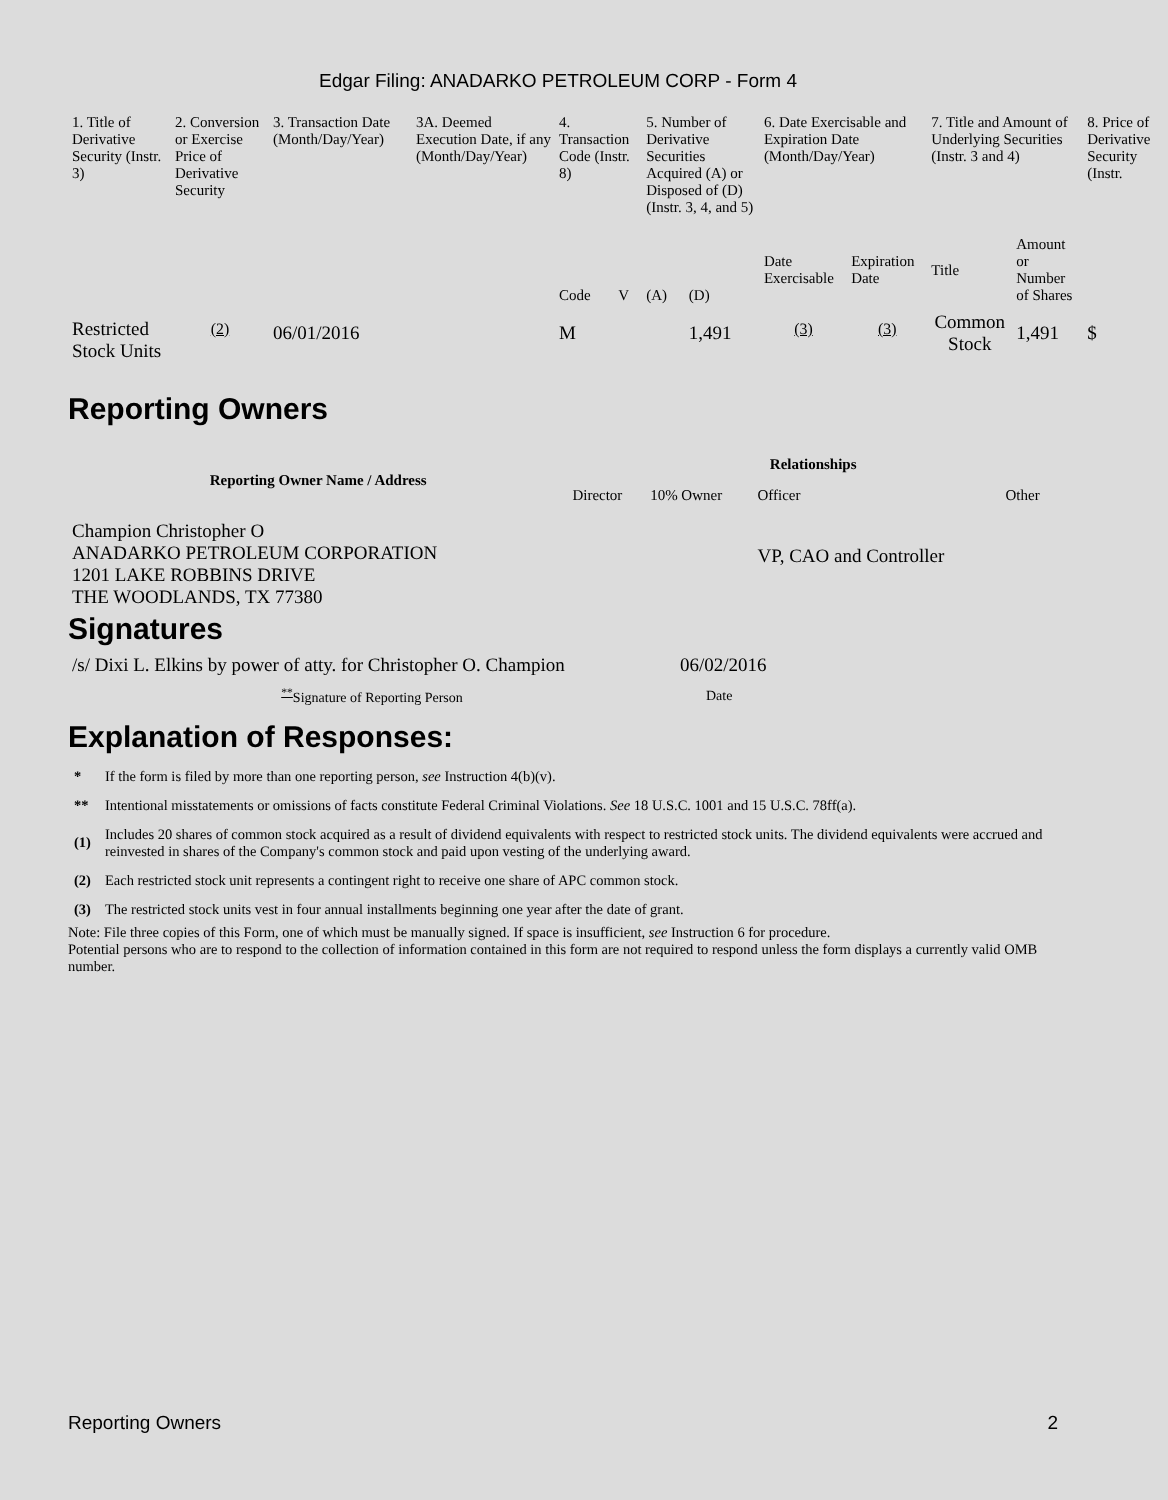Edgar Filing: ANADARKO PETROLEUM CORP - Form 4
| 1. Title of Derivative Security (Instr. 3) | 2. Conversion or Exercise Price of Derivative Security | 3. Transaction Date (Month/Day/Year) | 3A. Deemed Execution Date, if any (Month/Day/Year) | 4. Transaction Code (Instr. 8) | | 5. Number of Derivative Securities Acquired (A) or Disposed of (D) (Instr. 3, 4, and 5) | | 6. Date Exercisable and Expiration Date (Month/Day/Year) | | 7. Title and Amount of Underlying Securities (Instr. 3 and 4) | | 8. Price of Derivative Security (Instr. |
| | | | | Code | V | (A) | (D) | Date Exercisable | Expiration Date | Title | Amount or Number of Shares | |
| Restricted Stock Units | <sup>(2)</sup> | 06/01/2016 | | M | | | 1,491 | <sup>(3)</sup> | <sup>(3)</sup> | Common Stock | 1,491 | $ |
Reporting Owners
| Reporting Owner Name / Address | Relationships | | | |
| --- | --- | --- | --- | --- |
| | Director | 10% Owner | Officer | Other |
| Champion Christopher O ANADARKO PETROLEUM CORPORATION 1201 LAKE ROBBINS DRIVE THE WOODLANDS, TX 77380 | | | VP, CAO and Controller | |
Signatures
| /s/ Dixi L. Elkins by power of atty. for Christopher O. Champion | 06/02/2016 |
| <sup>**</sup> Signature of Reporting Person | Date |
Explanation of Responses:
| * | If the form is filed by more than one reporting person, see Instruction 4(b)(v). |
| ** | Intentional misstatements or omissions of facts constitute Federal Criminal Violations. See 18 U.S.C. 1001 and 15 U.S.C. 78ff(a). |
| (1) | Includes 20 shares of common stock acquired as a result of dividend equivalents with respect to restricted stock units. The dividend equivalents were accrued and reinvested in shares of the Company's common stock and paid upon vesting of the underlying award. |
| (2) | Each restricted stock unit represents a contingent right to receive one share of APC common stock. |
| (3) | The restricted stock units vest in four annual installments beginning one year after the date of grant. |
Note: File three copies of this Form, one of which must be manually signed. If space is insufficient, see Instruction 6 for procedure.
Potential persons who are to respond to the collection of information contained in this form are not required to respond unless the form displays a currently valid OMB number.
Reporting Owners 2